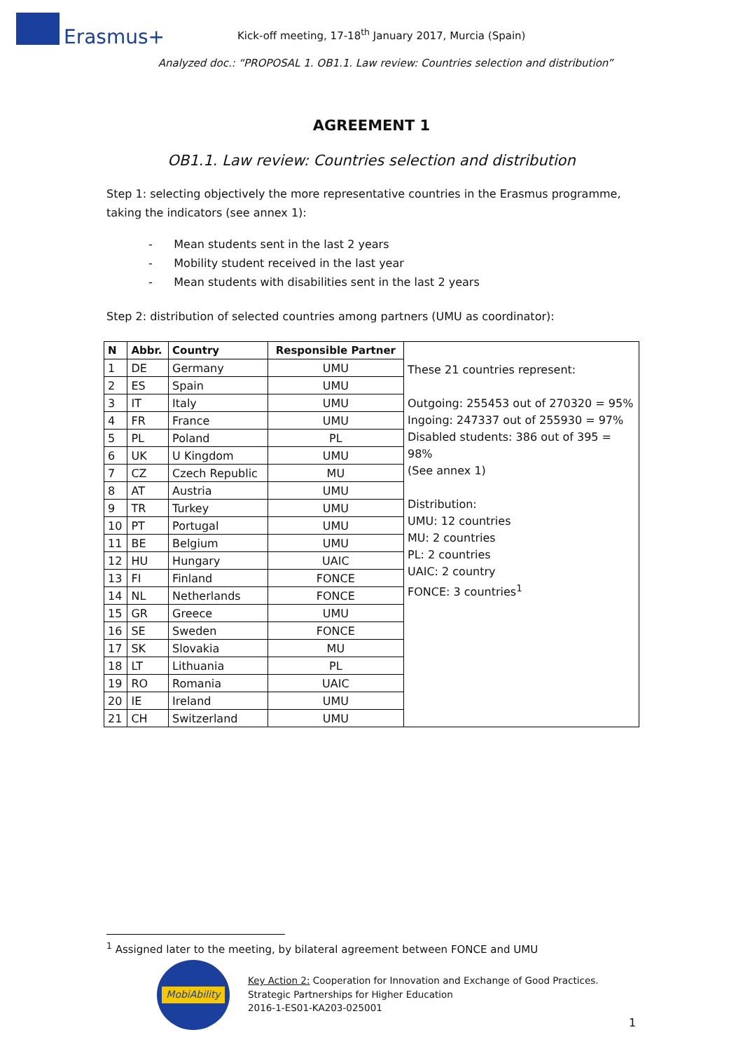Erasmus+
Kick-off meeting, 17-18<sup>th</sup> January 2017, Murcia (Spain)
Analyzed doc.: “PROPOSAL 1. OB1.1. Law review: Countries selection and distribution”
AGREEMENT 1
OB1.1. Law review: Countries selection and distribution
Step 1: selecting objectively the more representative countries in the Erasmus programme, taking the indicators (see annex 1):
- Mean students sent in the last 2 years
- Mobility student received in the last year
- Mean students with disabilities sent in the last 2 years
Step 2: distribution of selected countries among partners (UMU as coordinator):
| N | Abbr. | Country | Responsible Partner | These 21 countries represent: Outgoing: 255453 out of 270320 = 95% Ingoing: 247337 out of 255930 = 97% Disabled students: 386 out of 395 = 98% (See annex 1) Distribution: UMU: 12 countries MU: 2 countries PL: 2 countries UAIC: 2 country FONCE: 3 countries<sup>1</sup> |
| 1 | DE | Germany | UMU | |
| 2 | ES | Spain | UMU | |
| 3 | IT | Italy | UMU | |
| 4 | FR | France | UMU | |
| 5 | PL | Poland | PL | |
| 6 | UK | U Kingdom | UMU | |
| 7 | CZ | Czech Republic | MU | |
| 8 | AT | Austria | UMU | |
| 9 | TR | Turkey | UMU | |
| 10 | PT | Portugal | UMU | |
| 11 | BE | Belgium | UMU | |
| 12 | HU | Hungary | UAIC | |
| 13 | FI | Finland | FONCE | |
| 14 | NL | Netherlands | FONCE | |
| 15 | GR | Greece | UMU | |
| 16 | SE | Sweden | FONCE | |
| 17 | SK | Slovakia | MU | |
| 18 | LT | Lithuania | PL | |
| 19 | RO | Romania | UAIC | |
| 20 | IE | Ireland | UMU | |
| 21 | CH | Switzerland | UMU | |
<sup>1</sup> Assigned later to the meeting, by bilateral agreement between FONCE and UMU
MobiAbility
Key Action 2: Cooperation for Innovation and Exchange of Good Practices.
Strategic Partnerships for Higher Education
2016-1-ES01-KA203-025001
1